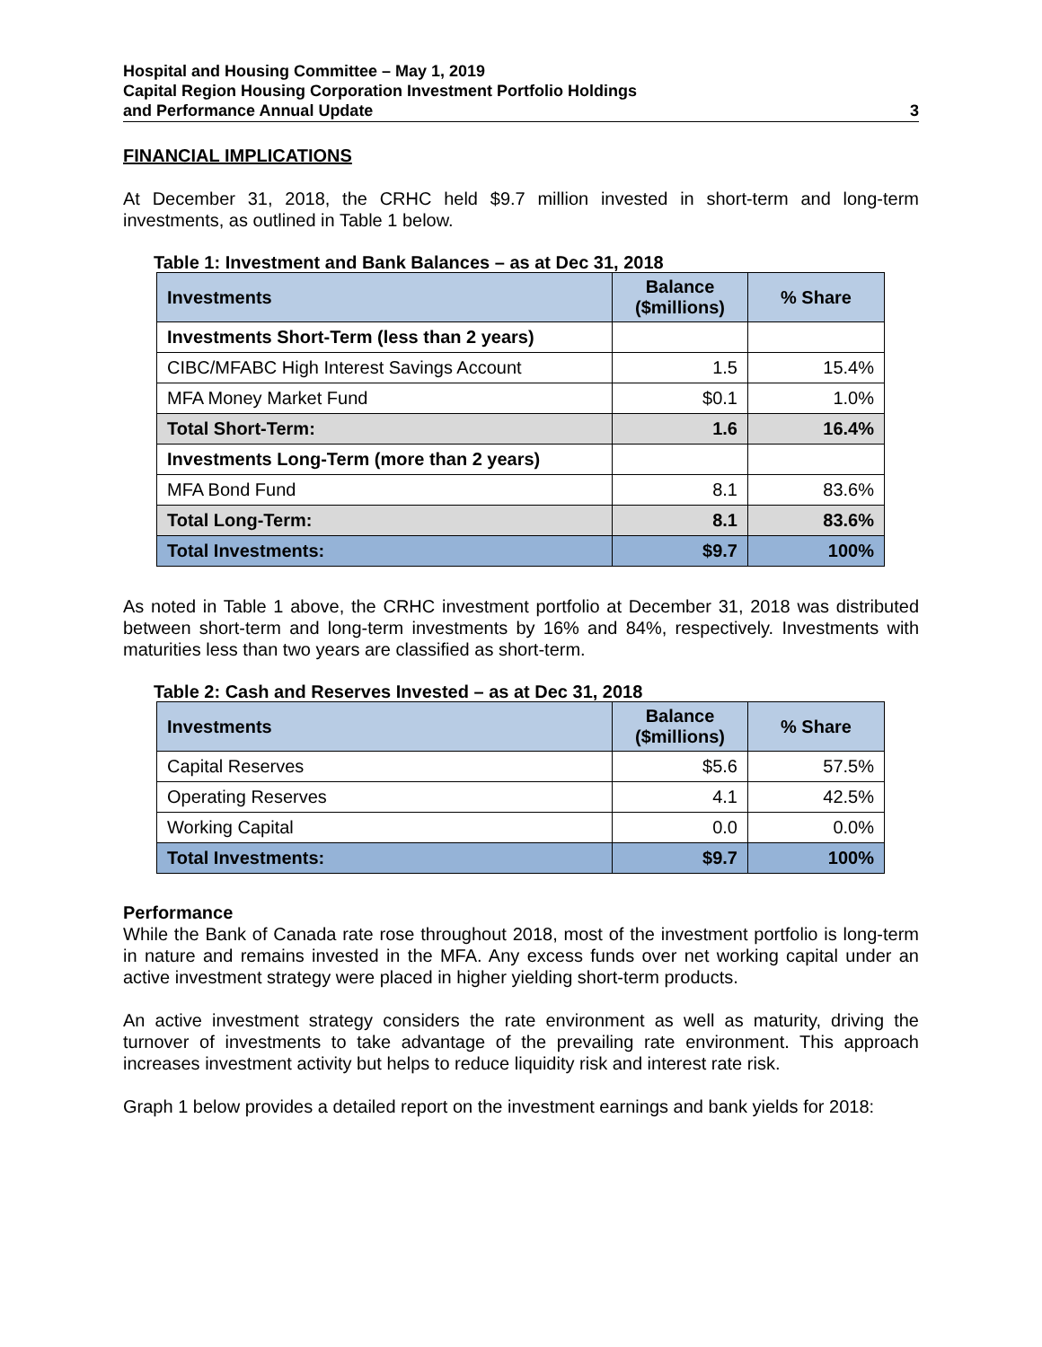Hospital and Housing Committee – May 1, 2019
Capital Region Housing Corporation Investment Portfolio Holdings
and Performance Annual Update
3
FINANCIAL IMPLICATIONS
At December 31, 2018, the CRHC held $9.7 million invested in short-term and long-term investments, as outlined in Table 1 below.
Table 1: Investment and Bank Balances – as at Dec 31, 2018
| Investments | Balance ($millions) | % Share |
| --- | --- | --- |
| Investments Short-Term (less than 2 years) | | |
| CIBC/MFABC High Interest Savings Account | 1.5 | 15.4% |
| MFA Money Market Fund | $0.1 | 1.0% |
| Total Short-Term: | 1.6 | 16.4% |
| Investments Long-Term (more than 2 years) | | |
| MFA Bond Fund | 8.1 | 83.6% |
| Total Long-Term: | 8.1 | 83.6% |
| Total Investments: | $9.7 | 100% |
As noted in Table 1 above, the CRHC investment portfolio at December 31, 2018 was distributed between short-term and long-term investments by 16% and 84%, respectively. Investments with maturities less than two years are classified as short-term.
Table 2: Cash and Reserves Invested – as at Dec 31, 2018
| Investments | Balance ($millions) | % Share |
| --- | --- | --- |
| Capital Reserves | $5.6 | 57.5% |
| Operating Reserves | 4.1 | 42.5% |
| Working Capital | 0.0 | 0.0% |
| Total Investments: | $9.7 | 100% |
Performance
While the Bank of Canada rate rose throughout 2018, most of the investment portfolio is long-term in nature and remains invested in the MFA. Any excess funds over net working capital under an active investment strategy were placed in higher yielding short-term products.
An active investment strategy considers the rate environment as well as maturity, driving the turnover of investments to take advantage of the prevailing rate environment. This approach increases investment activity but helps to reduce liquidity risk and interest rate risk.
Graph 1 below provides a detailed report on the investment earnings and bank yields for 2018: